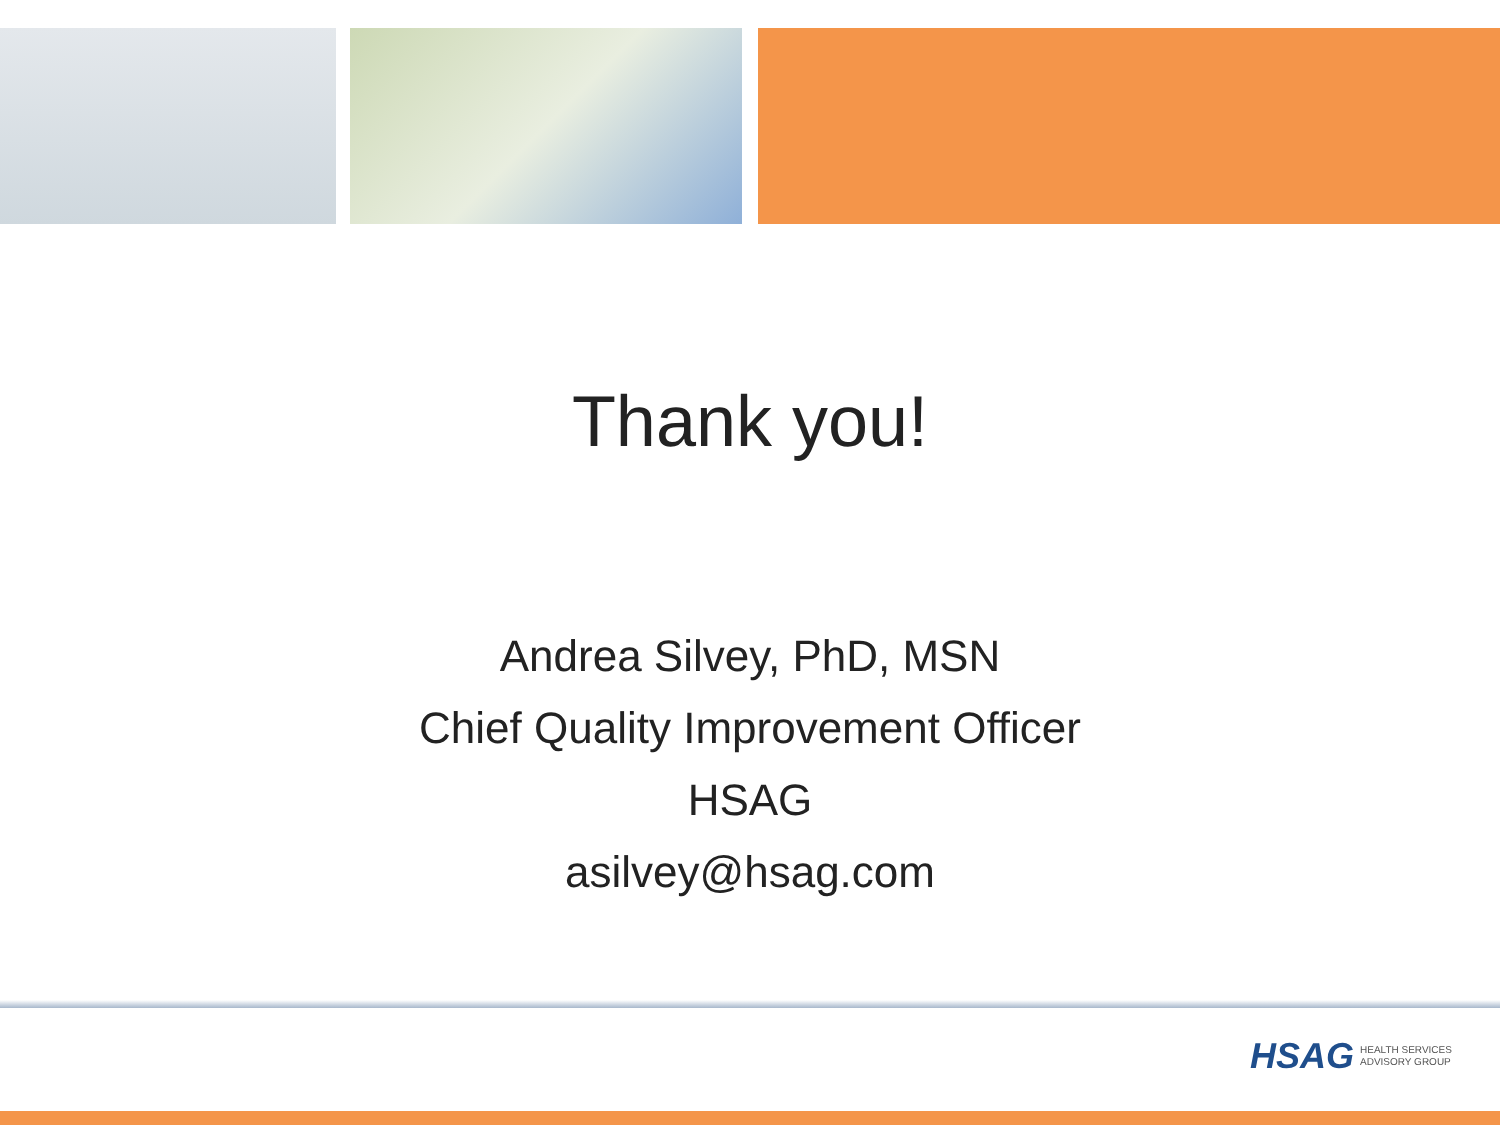Thank you!
Andrea Silvey, PhD, MSN
Chief Quality Improvement Officer
HSAG
asilvey@hsag.com
HSAG HEALTH SERVICES
ADVISORY GROUP